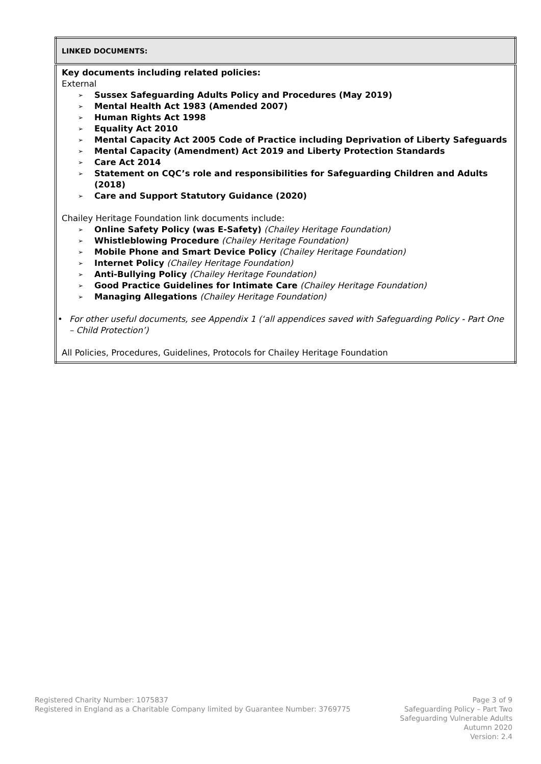| LINKED DOCUMENTS: |
| --- |
| Key documents including related policies: External ➢ Sussex Safeguarding Adults Policy and Procedures (May 2019) ➢ Mental Health Act 1983 (Amended 2007) ➢ Human Rights Act 1998 ➢ Equality Act 2010 ➢ Mental Capacity Act 2005 Code of Practice including Deprivation of Liberty Safeguards ➢ Mental Capacity (Amendment) Act 2019 and Liberty Protection Standards ➢ Care Act 2014 ➢ Statement on CQC’s role and responsibilities for Safeguarding Children and Adults (2018) ➢ Care and Support Statutory Guidance (2020) Chailey Heritage Foundation link documents include: ➢ Online Safety Policy (was E-Safety) (Chailey Heritage Foundation) ➢ Whistleblowing Procedure (Chailey Heritage Foundation) ➢ Mobile Phone and Smart Device Policy (Chailey Heritage Foundation) ➢ Internet Policy (Chailey Heritage Foundation) ➢ Anti-Bullying Policy (Chailey Heritage Foundation) ➢ Good Practice Guidelines for Intimate Care (Chailey Heritage Foundation) ➢ Managing Allegations (Chailey Heritage Foundation) • For other useful documents, see Appendix 1 (‘all appendices saved with Safeguarding Policy - Part One – Child Protection’) All Policies, Procedures, Guidelines, Protocols for Chailey Heritage Foundation |
Registered Charity Number: 1075837
Registered in England as a Charitable Company limited by Guarantee Number: 3769775
Page 3 of 9
Safeguarding Policy – Part Two
Safeguarding Vulnerable Adults
Autumn 2020
Version: 2.4